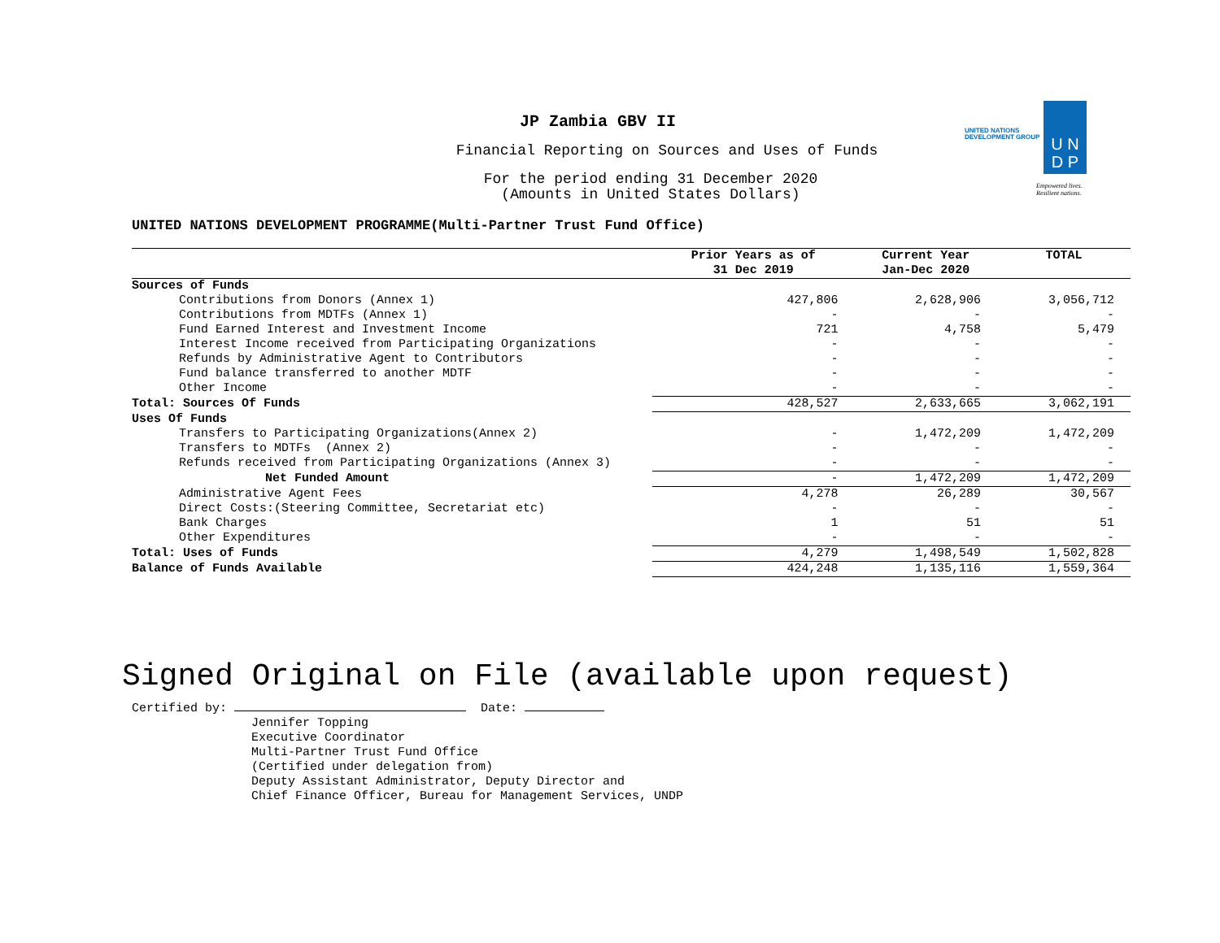JP Zambia GBV II
Financial Reporting on Sources and Uses of Funds
For the period ending 31 December 2020
(Amounts in United States Dollars)
U N
D P
UNITED NATIONS
DEVELOPMENT GROUP
Empowered lives.
Resilient nations.
UNITED NATIONS DEVELOPMENT PROGRAMME(Multi-Partner Trust Fund Office)
| | Prior Years as of 31 Dec 2019 | Current Year Jan-Dec 2020 | TOTAL |
| --- | --- | --- | --- |
| Sources of Funds | | | |
| Contributions from Donors (Annex 1) | 427,806 | 2,628,906 | 3,056,712 |
| Contributions from MDTFs (Annex 1) | - | - | - |
| Fund Earned Interest and Investment Income | 721 | 4,758 | 5,479 |
| Interest Income received from Participating Organizations | - | - | - |
| Refunds by Administrative Agent to Contributors | - | - | - |
| Fund balance transferred to another MDTF | - | - | - |
| Other Income | - | - | - |
| Total: Sources Of Funds | 428,527 | 2,633,665 | 3,062,191 |
| Uses Of Funds | | | |
| Transfers to Participating Organizations(Annex 2) | - | 1,472,209 | 1,472,209 |
| Transfers to MDTFs (Annex 2) | - | - | - |
| Refunds received from Participating Organizations (Annex 3) | - | - | - |
| Net Funded Amount | - | 1,472,209 | 1,472,209 |
| Administrative Agent Fees | 4,278 | 26,289 | 30,567 |
| Direct Costs:(Steering Committee, Secretariat etc) | - | - | - |
| Bank Charges | 1 | 51 | 51 |
| Other Expenditures | - | - | - |
| Total: Uses of Funds | 4,279 | 1,498,549 | 1,502,828 |
| Balance of Funds Available | 424,248 | 1,135,116 | 1,559,364 |
Signed Original on File (available upon request)
Certified by: Date:
Jennifer Topping
Executive Coordinator
Multi-Partner Trust Fund Office
(Certified under delegation from)
Deputy Assistant Administrator, Deputy Director and
Chief Finance Officer, Bureau for Management Services, UNDP